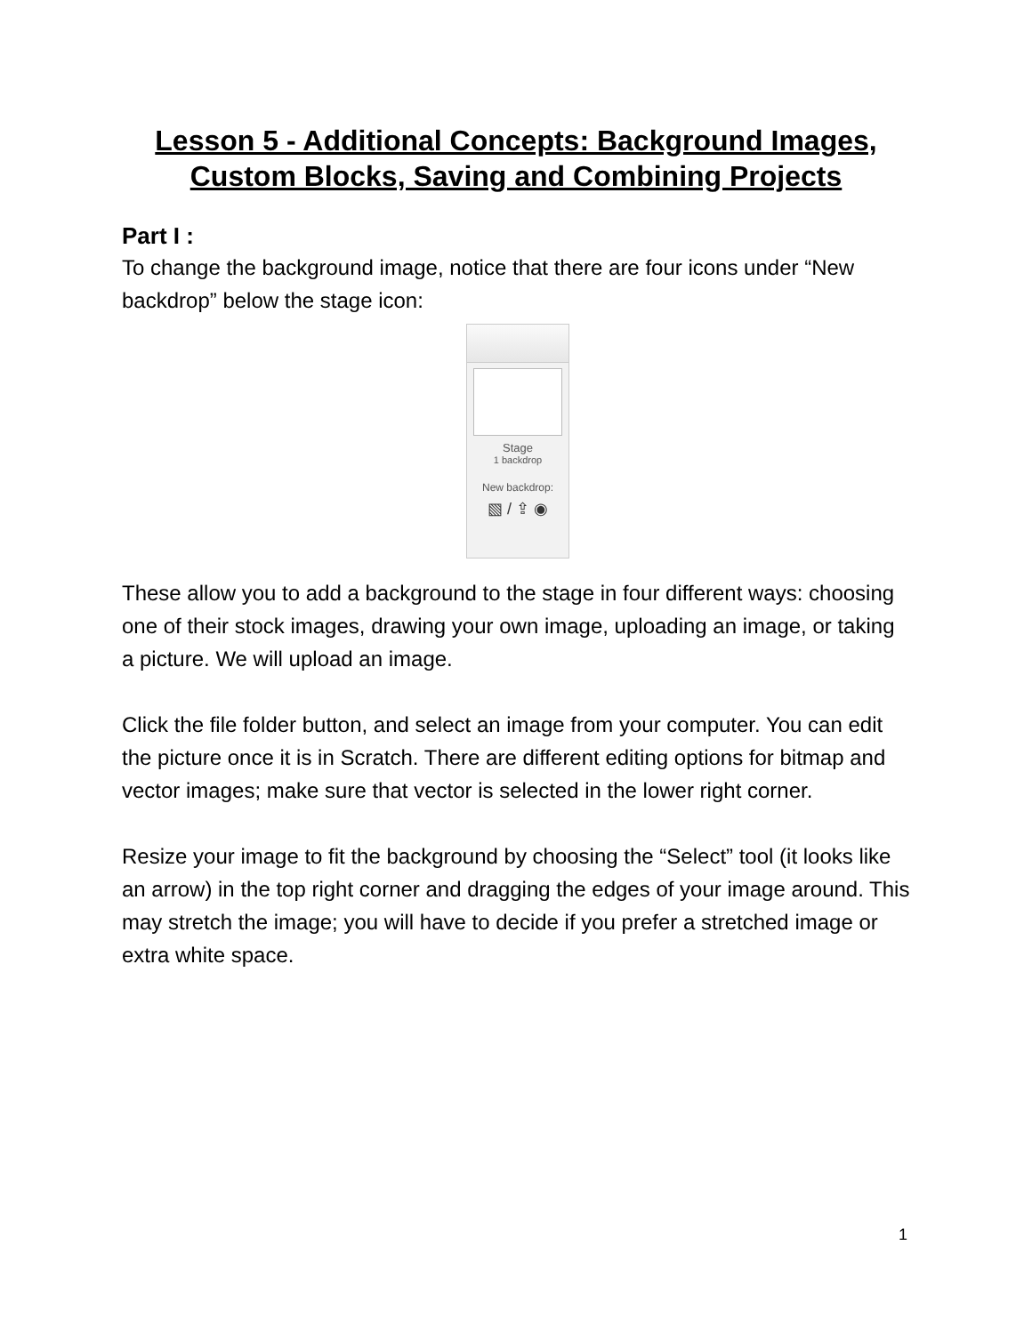Lesson 5 - Additional Concepts: Background Images, Custom Blocks, Saving and Combining Projects
Part I :
To change the background image, notice that there are four icons under “New backdrop” below the stage icon:
Stage
1 backdrop
New backdrop:
▧ / ⇪ ◉
These allow you to add a background to the stage in four different ways: choosing one of their stock images, drawing your own image, uploading an image, or taking a picture. We will upload an image.
Click the file folder button, and select an image from your computer. You can edit the picture once it is in Scratch. There are different editing options for bitmap and vector images; make sure that vector is selected in the lower right corner.
Resize your image to fit the background by choosing the “Select” tool (it looks like an arrow) in the top right corner and dragging the edges of your image around. This may stretch the image; you will have to decide if you prefer a stretched image or extra white space.
1